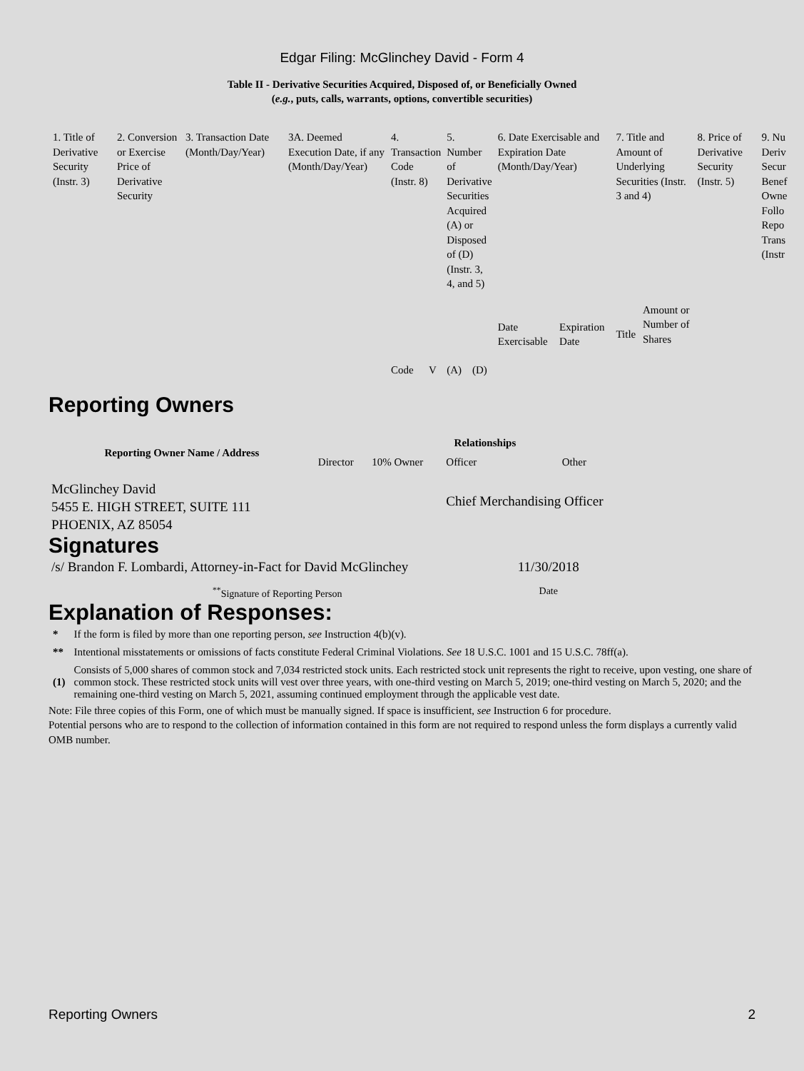Edgar Filing: McGlinchey David - Form 4
Table II - Derivative Securities Acquired, Disposed of, or Beneficially Owned
(e.g., puts, calls, warrants, options, convertible securities)
| 1. Title of Derivative Security (Instr. 3) | 2. Conversion or Exercise Price of Derivative Security | 3. Transaction Date (Month/Day/Year) | 3A. Deemed Execution Date, if any (Month/Day/Year) | 4. Transaction Code (Instr. 8) | | 5. Number of Derivative Securities Acquired (A) or Disposed of (D) (Instr. 3, 4, and 5) | | 6. Date Exercisable and Expiration Date (Month/Day/Year) | | 7. Title and Amount of Underlying Securities (Instr. 3 and 4) | | 8. Price of Derivative Security (Instr. 5) | 9. Nu Deriv Secur Benef Owne Follo Repo Trans (Instr |
| | | | | Code | V | (A) | (D) | Date Exercisable | Expiration Date | Title | Amount or Number of Shares | | |
Reporting Owners
| Reporting Owner Name / Address | Relationships | | | |
| --- | --- | --- | --- | --- |
| | Director | 10% Owner | Officer | Other |
| McGlinchey David 5455 E. HIGH STREET, SUITE 111 PHOENIX, AZ 85054 | | | Chief Merchandising Officer | |
Signatures
| /s/ Brandon F. Lombardi, Attorney-in-Fact for David McGlinchey | 11/30/2018 |
| <sup>**</sup> Signature of Reporting Person | Date |
Explanation of Responses:
| * | If the form is filed by more than one reporting person, see Instruction 4(b)(v). |
| ** | Intentional misstatements or omissions of facts constitute Federal Criminal Violations. See 18 U.S.C. 1001 and 15 U.S.C. 78ff(a). |
| (1) | Consists of 5,000 shares of common stock and 7,034 restricted stock units. Each restricted stock unit represents the right to receive, upon vesting, one share of common stock. These restricted stock units will vest over three years, with one-third vesting on March 5, 2019; one-third vesting on March 5, 2020; and the remaining one-third vesting on March 5, 2021, assuming continued employment through the applicable vest date. |
Note: File three copies of this Form, one of which must be manually signed. If space is insufficient, see Instruction 6 for procedure.
Potential persons who are to respond to the collection of information contained in this form are not required to respond unless the form displays a currently valid OMB number.
Reporting Owners 2